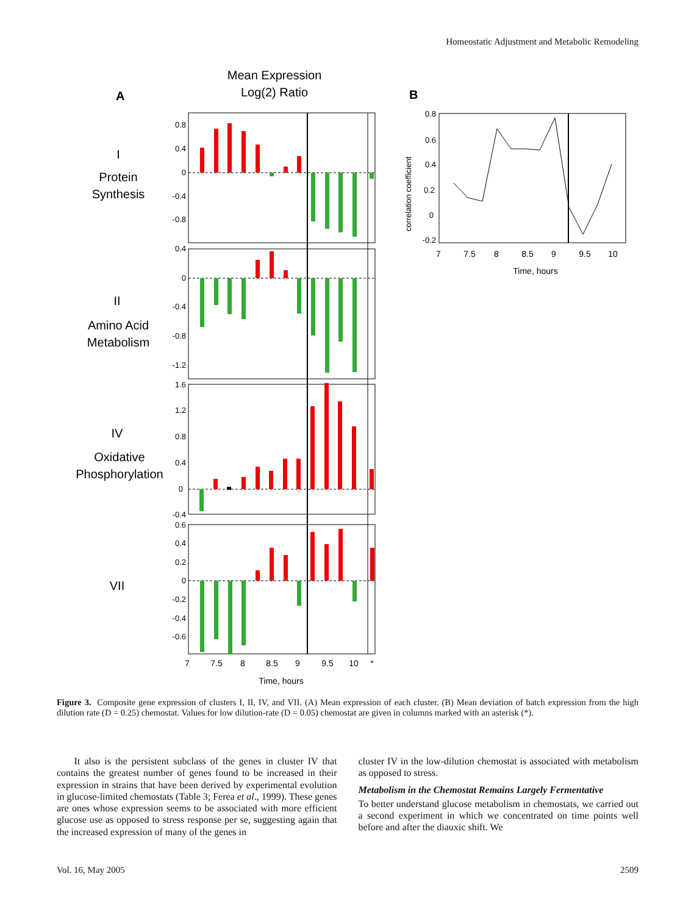Homeostatic Adjustment and Metabolic Remodeling
A
Mean Expression
Log(2) Ratio
I
Protein
Synthesis
II
Amino Acid
Metabolism
IV
Oxidative
Phosphorylation
VII
0.8
0.4
0
-0.4
-0.8
0.4
0
-0.4
-0.8
-1.2
1.6
1.2
0.8
0.4
0
-0.4
0.6
0.4
0.2
0
-0.2
-0.4
-0.6
7
7.5
8
8.5
9
9.5
10
*
Time, hours
B
0.8
0.6
0.4
0.2
0
-0.2
correlation coefficient
7
7.5
8
8.5
9
9.5
10
Time, hours
Figure 3. Composite gene expression of clusters I, II, IV, and VII. (A) Mean expression of each cluster. (B) Mean deviation of batch expression from the high dilution rate (D = 0.25) chemostat. Values for low dilution-rate (D = 0.05) chemostat are given in columns marked with an asterisk (*).
It also is the persistent subclass of the genes in cluster IV that contains the greatest number of genes found to be increased in their expression in strains that have been derived by experimental evolution in glucose-limited chemostats (Table 3; Ferea et al., 1999). These genes are ones whose expression seems to be associated with more efficient glucose use as opposed to stress response per se, suggesting again that the increased expression of many of the genes in
cluster IV in the low-dilution chemostat is associated with metabolism as opposed to stress.
Metabolism in the Chemostat Remains Largely Fermentative
To better understand glucose metabolism in chemostats, we carried out a second experiment in which we concentrated on time points well before and after the diauxic shift. We
Vol. 16, May 2005 2509